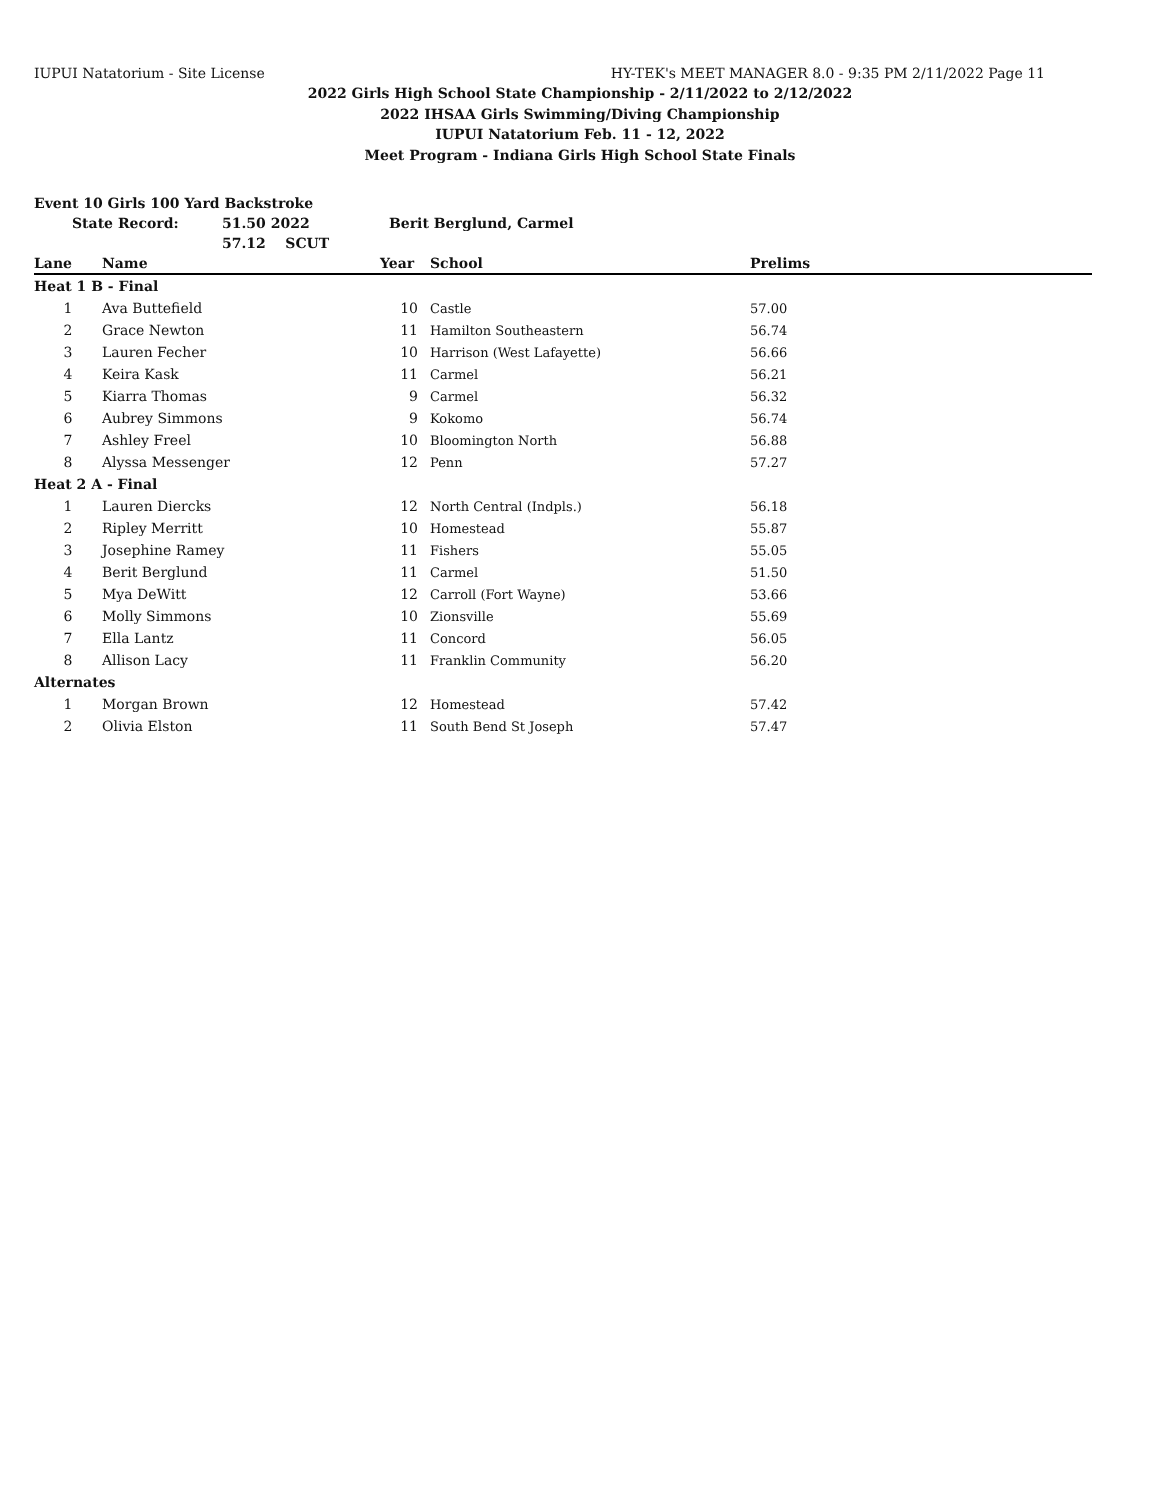IUPUI Natatorium - Site License HY-TEK's MEET MANAGER 8.0 - 9:35 PM 2/11/2022 Page 11
2022 Girls High School State Championship - 2/11/2022 to 2/12/2022
2022 IHSAA Girls Swimming/Diving Championship
IUPUI Natatorium Feb. 11 - 12, 2022
Meet Program - Indiana Girls High School State Finals
Event 10 Girls 100 Yard Backstroke
State Record: 51.50 2022 Berit Berglund, Carmel
57.12 SCUT
| Lane | Name | Year | School | Prelims | |
| --- | --- | --- | --- | --- | --- |
| Heat 1 B - Final | | | | | |
| 1 | Ava Buttefield | 10 | Castle | 57.00 | |
| 2 | Grace Newton | 11 | Hamilton Southeastern | 56.74 | |
| 3 | Lauren Fecher | 10 | Harrison (West Lafayette) | 56.66 | |
| 4 | Keira Kask | 11 | Carmel | 56.21 | |
| 5 | Kiarra Thomas | 9 | Carmel | 56.32 | |
| 6 | Aubrey Simmons | 9 | Kokomo | 56.74 | |
| 7 | Ashley Freel | 10 | Bloomington North | 56.88 | |
| 8 | Alyssa Messenger | 12 | Penn | 57.27 | |
| Heat 2 A - Final | | | | | |
| 1 | Lauren Diercks | 12 | North Central (Indpls.) | 56.18 | |
| 2 | Ripley Merritt | 10 | Homestead | 55.87 | |
| 3 | Josephine Ramey | 11 | Fishers | 55.05 | |
| 4 | Berit Berglund | 11 | Carmel | 51.50 | |
| 5 | Mya DeWitt | 12 | Carroll (Fort Wayne) | 53.66 | |
| 6 | Molly Simmons | 10 | Zionsville | 55.69 | |
| 7 | Ella Lantz | 11 | Concord | 56.05 | |
| 8 | Allison Lacy | 11 | Franklin Community | 56.20 | |
| Alternates | | | | | |
| 1 | Morgan Brown | 12 | Homestead | 57.42 | |
| 2 | Olivia Elston | 11 | South Bend St Joseph | 57.47 | |